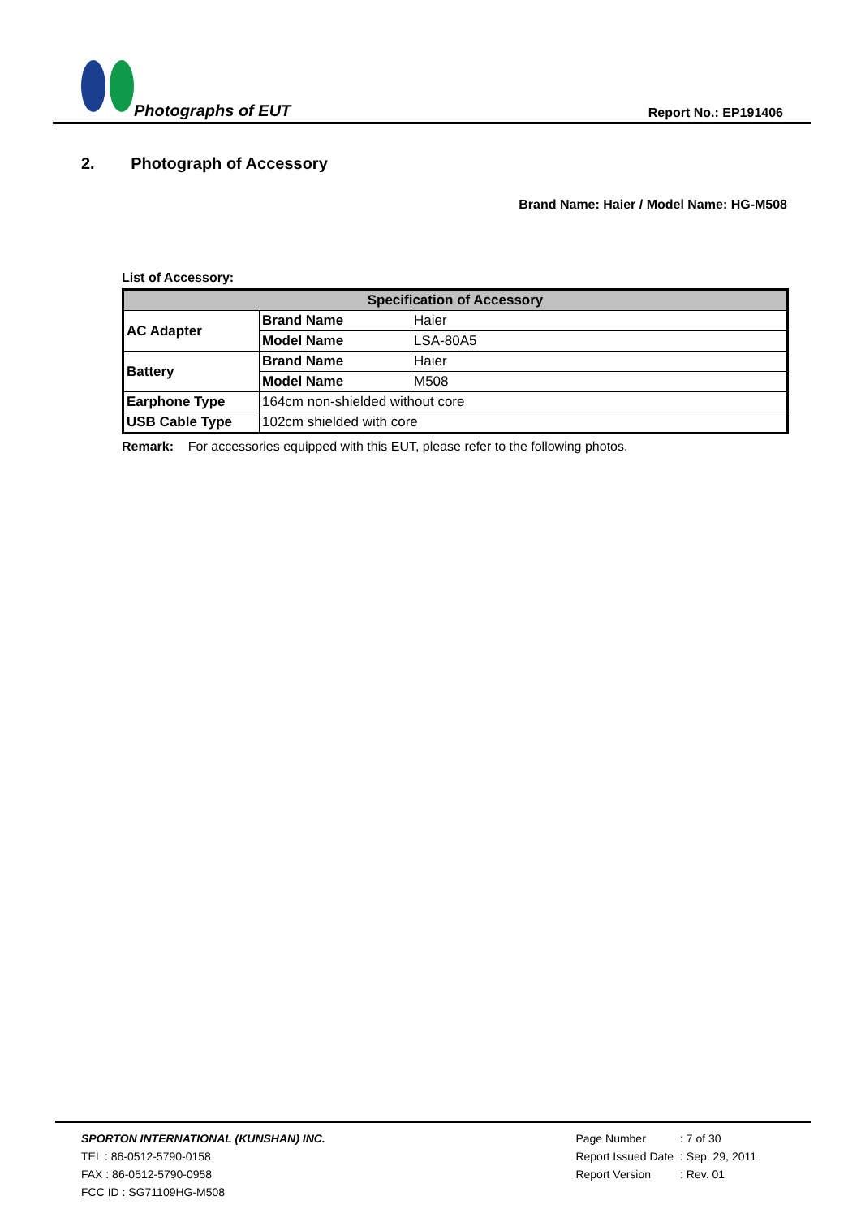Photographs of EUT Report No.: EP191406
2. Photograph of Accessory
Brand Name: Haier / Model Name: HG-M508
List of Accessory:
| Specification of Accessory | | |
| --- | --- | --- |
| AC Adapter | Brand Name | Haier |
| | Model Name | LSA-80A5 |
| Battery | Brand Name | Haier |
| | Model Name | M508 |
| Earphone Type | 164cm non-shielded without core | |
| USB Cable Type | 102cm shielded with core | |
Remark: For accessories equipped with this EUT, please refer to the following photos.
SPORTON INTERNATIONAL (KUNSHAN) INC.
TEL : 86-0512-5790-0158
FAX : 86-0512-5790-0958
FCC ID : SG71109HG-M508
| Page Number | : 7 of 30 |
| Report Issued Date | : Sep. 29, 2011 |
| Report Version | : Rev. 01 |